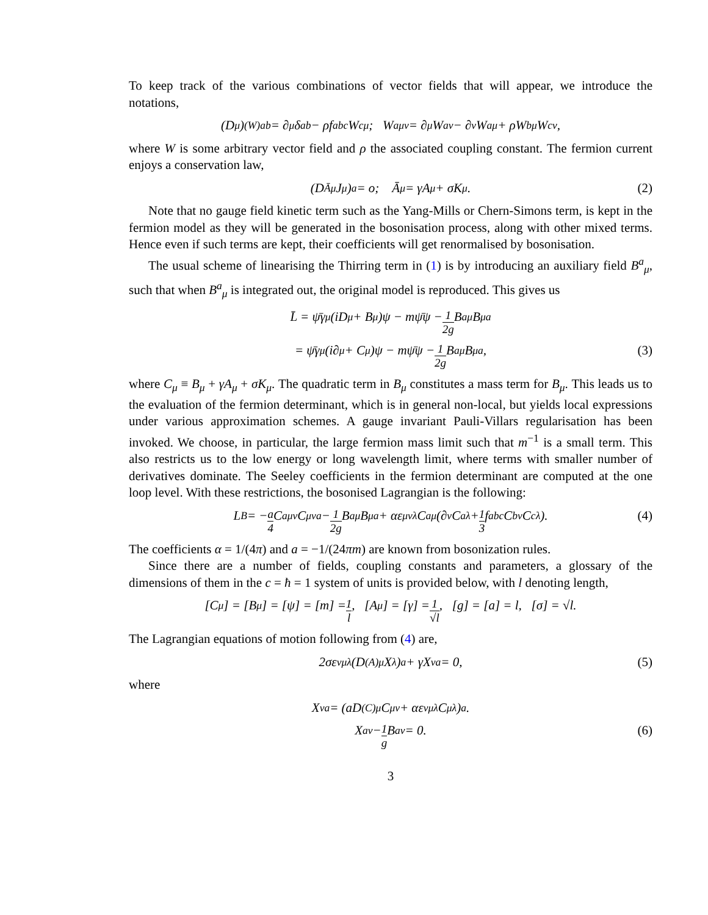To keep track of the various combinations of vector fields that will appear, we introduce the notations,
(D<sub>μ</sub>)<sup>(W)ab</sup> = ∂<sub>μ</sub>δ<sup>ab</sup> − ρf<sup>abc</sup>W<sup>c</sup><sub>μ</sub>; W<sup>a</sup><sub>μν</sub> = ∂<sub>μ</sub>W<sup>a</sup><sub>ν</sub> − ∂<sub>ν</sub>W<sup>a</sup><sub>μ</sub> + ρW<sup>b</sup><sub>μ</sub>W<sup>c</sup><sub>ν</sub>,
where W is some arbitrary vector field and ρ the associated coupling constant. The fermion current enjoys a conservation law,
(D<sup>Ā</sup><sub>μ</sub>J<sup>μ</sup>)<sup>a</sup> = o; Ā<sub>μ</sub> = γA<sub>μ</sub> + σK<sub>μ</sub>. (2)
Note that no gauge field kinetic term such as the Yang-Mills or Chern-Simons term, is kept in the fermion model as they will be generated in the bosonisation process, along with other mixed terms. Hence even if such terms are kept, their coefficients will get renormalised by bosonisation.
The usual scheme of linearising the Thirring term in (1) is by introducing an auxiliary field B<sup>a</sup><sub>μ</sub>, such that when B<sup>a</sup><sub>μ</sub> is integrated out, the original model is reproduced. This gives us
L̄ = ψ̄γ<sup>μ</sup>(iD<sub>μ</sub> + B<sub>μ</sub>)ψ − mψ̄ψ − 1 2g B<sup>a</sup><sub>μ</sub>B<sup>μa</sup>
= ψ̄γ<sup>μ</sup>(i∂<sub>μ</sub> + C<sub>μ</sub>)ψ − mψ̄ψ − 1 2g B<sup>a</sup><sub>μ</sub>B<sup>μa</sup>, (3)
where C<sub>μ</sub> ≡ B<sub>μ</sub> + γA<sub>μ</sub> + σK<sub>μ</sub>. The quadratic term in B<sub>μ</sub> constitutes a mass term for B<sub>μ</sub>. This leads us to the evaluation of the fermion determinant, which is in general non-local, but yields local expressions under various approximation schemes. A gauge invariant Pauli-Villars regularisation has been invoked. We choose, in particular, the large fermion mass limit such that m<sup>−1</sup> is a small term. This also restricts us to the low energy or long wavelength limit, where terms with smaller number of derivatives dominate. The Seeley coefficients in the fermion determinant are computed at the one loop level. With these restrictions, the bosonised Lagrangian is the following:
L<sub>B</sub> = − a 4 C<sup>a</sup><sub>μν</sub>C<sup>μνa</sup> − 1 2g B<sup>a</sup><sub>μ</sub>B<sup>μa</sup> + αε<sup>μνλ</sup>C<sup>a</sup><sub>μ</sub>(∂<sub>ν</sub>C<sup>a</sup><sub>λ</sub> + 1 3 f<sup>abc</sup>C<sup>b</sup><sub>ν</sub>C<sup>c</sup><sub>λ</sub>). (4)
The coefficients α = 1/(4π) and a = −1/(24πm) are known from bosonization rules.
Since there are a number of fields, coupling constants and parameters, a glossary of the dimensions of them in the c = ħ = 1 system of units is provided below, with l denoting length,
[C<sub>μ</sub>] = [B<sub>μ</sub>] = [ψ] = [m] = 1 l, [A<sub>μ</sub>] = [γ] = 1 √l, [g] = [a] = l, [σ] = √l.
The Lagrangian equations of motion following from (4) are,
2σε<sup>νμλ</sup>(D<sup>(A)</sup><sub>μ</sub>X<sub>λ</sub>)<sup>a</sup> + γX<sup>νa</sup> = 0, (5)
where
X<sup>νa</sup> = (aD<sup>(C)</sup><sub>μ</sub>C<sup>μν</sup> + αε<sup>νμλ</sup>C<sub>μλ</sub>)<sup>a</sup>.
X<sup>a</sup><sub>ν</sub> − 1 g B<sup>a</sup><sub>ν</sub> = 0. (6)
3